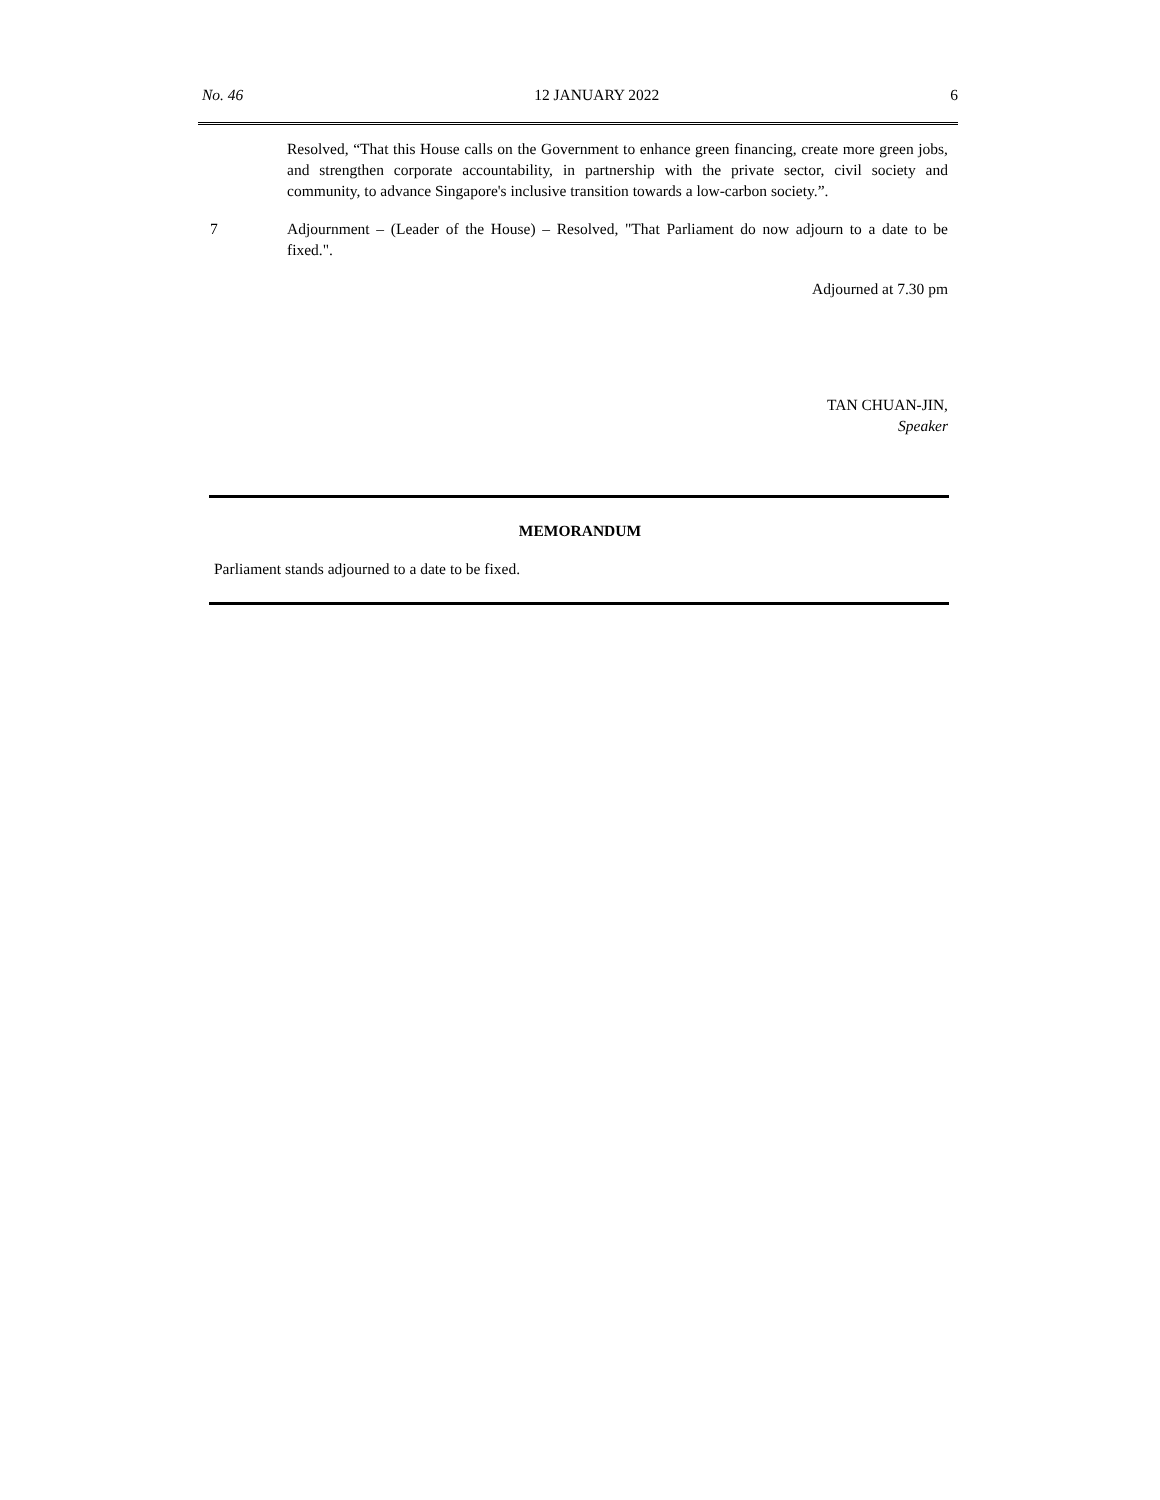No. 46 12 JANUARY 2022 6
Resolved, “That this House calls on the Government to enhance green financing, create more green jobs, and strengthen corporate accountability, in partnership with the private sector, civil society and community, to advance Singapore's inclusive transition towards a low-carbon society.”.
7 Adjournment – (Leader of the House) – Resolved, "That Parliament do now adjourn to a date to be fixed.".
Adjourned at 7.30 pm
TAN CHUAN-JIN,
Speaker
MEMORANDUM
Parliament stands adjourned to a date to be fixed.